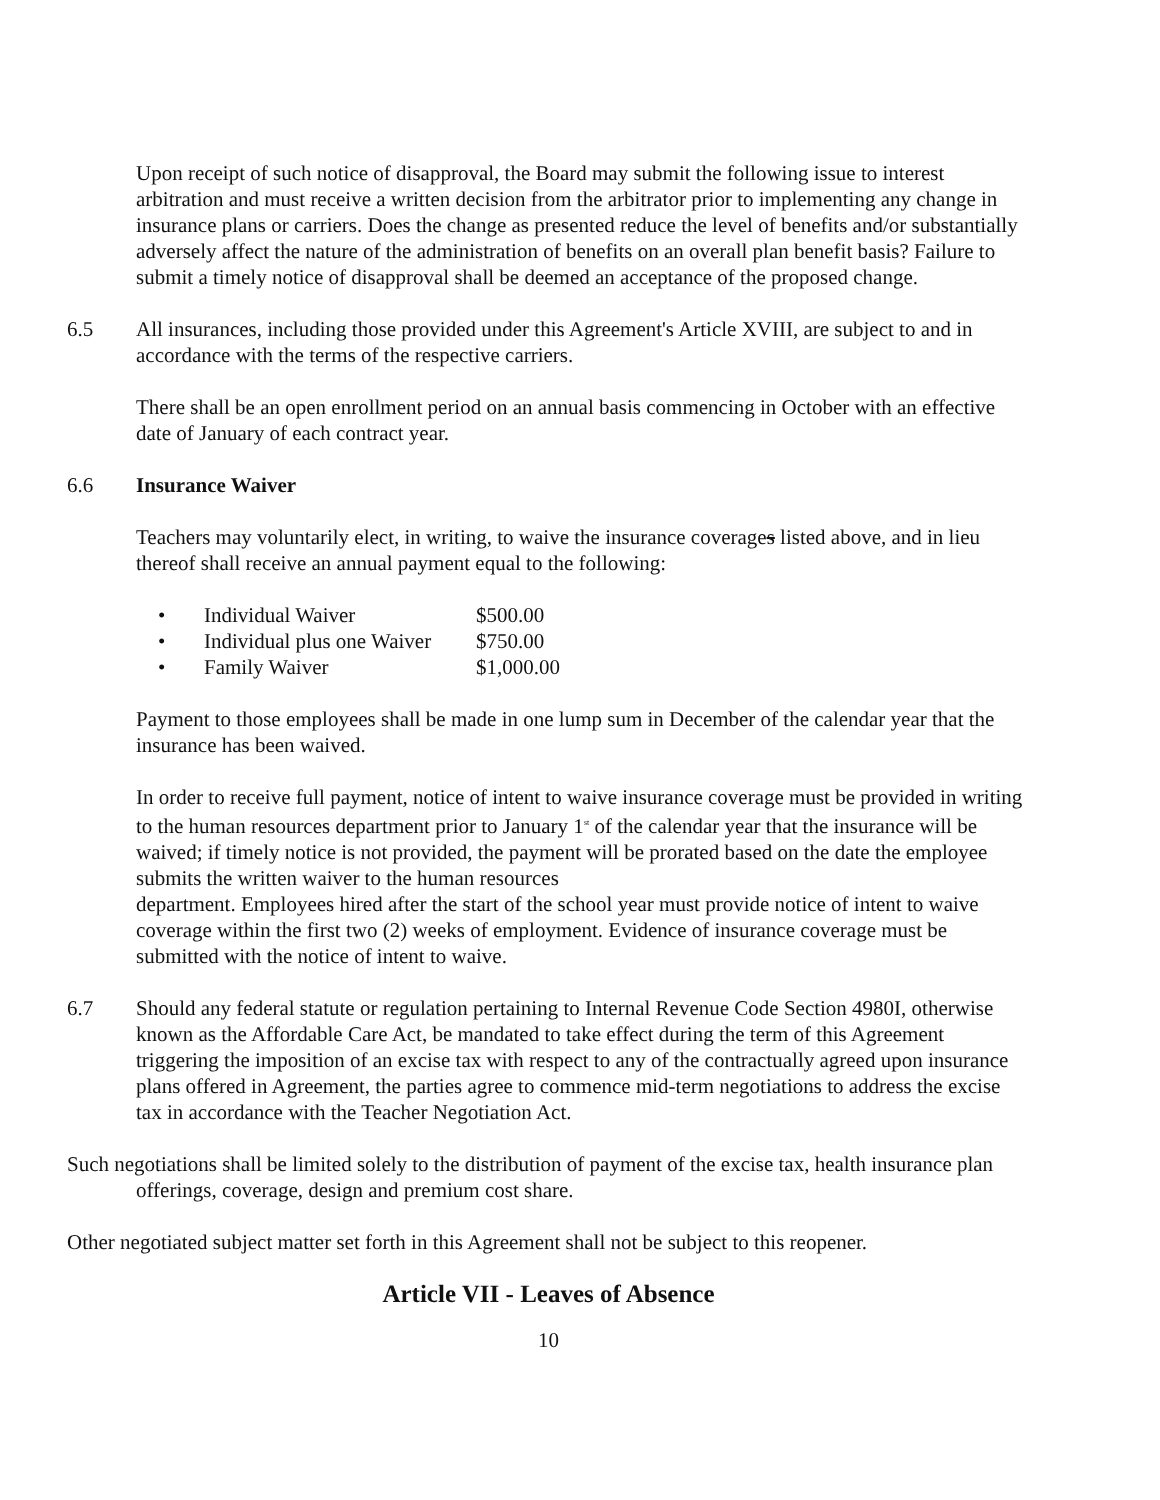Upon receipt of such notice of disapproval, the Board may submit the following issue to interest arbitration and must receive a written decision from the arbitrator prior to implementing any change in insurance plans or carriers. Does the change as presented reduce the level of benefits and/or substantially adversely affect the nature of the administration of benefits on an overall plan benefit basis? Failure to submit a timely notice of disapproval shall be deemed an acceptance of the proposed change.
6.5 All insurances, including those provided under this Agreement's Article XVIII, are subject to and in accordance with the terms of the respective carriers.
There shall be an open enrollment period on an annual basis commencing in October with an effective date of January of each contract year.
6.6 Insurance Waiver
Teachers may voluntarily elect, in writing, to waive the insurance coverages listed above, and in lieu thereof shall receive an annual payment equal to the following:
• Individual Waiver $500.00
• Individual plus one Waiver $750.00
• Family Waiver $1,000.00
Payment to those employees shall be made in one lump sum in December of the calendar year that the insurance has been waived.
In order to receive full payment, notice of intent to waive insurance coverage must be provided in writing to the human resources department prior to January 1<sup>st</sup> of the calendar year that the insurance will be waived; if timely notice is not provided, the payment will be prorated based on the date the employee submits the written waiver to the human resources
department. Employees hired after the start of the school year must provide notice of intent to waive coverage within the first two (2) weeks of employment. Evidence of insurance coverage must be submitted with the notice of intent to waive.
6.7 Should any federal statute or regulation pertaining to Internal Revenue Code Section 4980I, otherwise known as the Affordable Care Act, be mandated to take effect during the term of this Agreement triggering the imposition of an excise tax with respect to any of the contractually agreed upon insurance plans offered in Agreement, the parties agree to commence mid-term negotiations to address the excise tax in accordance with the Teacher Negotiation Act.
Such negotiations shall be limited solely to the distribution of payment of the excise tax, health insurance plan offerings, coverage, design and premium cost share.
Other negotiated subject matter set forth in this Agreement shall not be subject to this reopener.
Article VII - Leaves of Absence
10